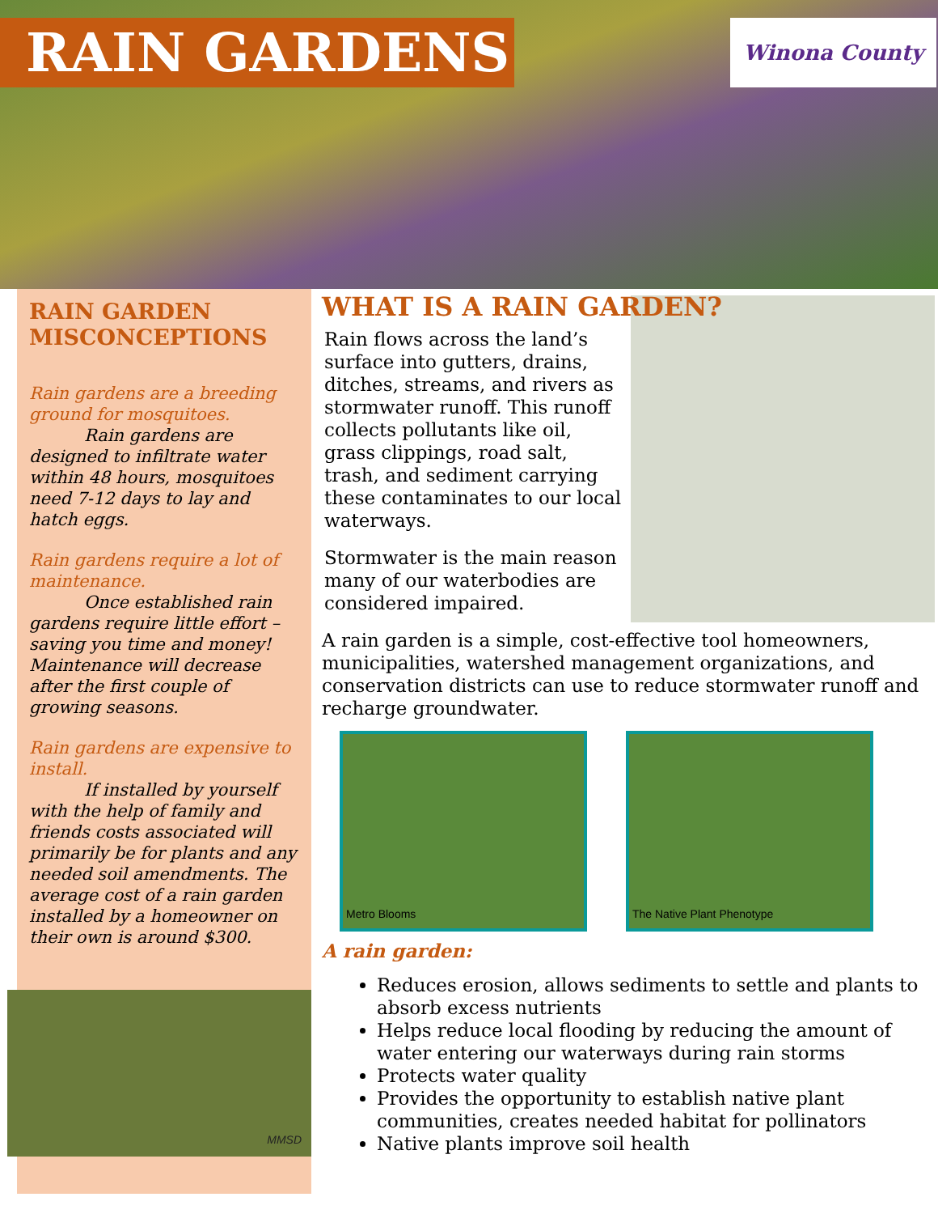RAIN GARDENS Winona County
RAIN GARDEN MISCONCEPTIONS
Rain gardens are a breeding ground for mosquitoes.
Rain gardens are designed to infiltrate water within 48 hours, mosquitoes need 7-12 days to lay and hatch eggs.
Rain gardens require a lot of maintenance.
Once established rain gardens require little effort – saving you time and money! Maintenance will decrease after the first couple of growing seasons.
Rain gardens are expensive to install.
If installed by yourself with the help of family and friends costs associated will primarily be for plants and any needed soil amendments. The average cost of a rain garden installed by a homeowner on their own is around $300.
MMSD
WHAT IS A RAIN GARDEN?
Rain flows across the land’s surface into gutters, drains, ditches, streams, and rivers as stormwater runoff. This runoff collects pollutants like oil, grass clippings, road salt, trash, and sediment carrying these contaminates to our local waterways.
Stormwater is the main reason many of our waterbodies are considered impaired.
A rain garden is a simple, cost-effective tool homeowners, municipalities, watershed management organizations, and conservation districts can use to reduce stormwater runoff and recharge groundwater.
Metro Blooms The Native Plant Phenotype
A rain garden:
Reduces erosion, allows sediments to settle and plants to absorb excess nutrients
Helps reduce local flooding by reducing the amount of water entering our waterways during rain storms
Protects water quality
Provides the opportunity to establish native plant communities, creates needed habitat for pollinators
Native plants improve soil health